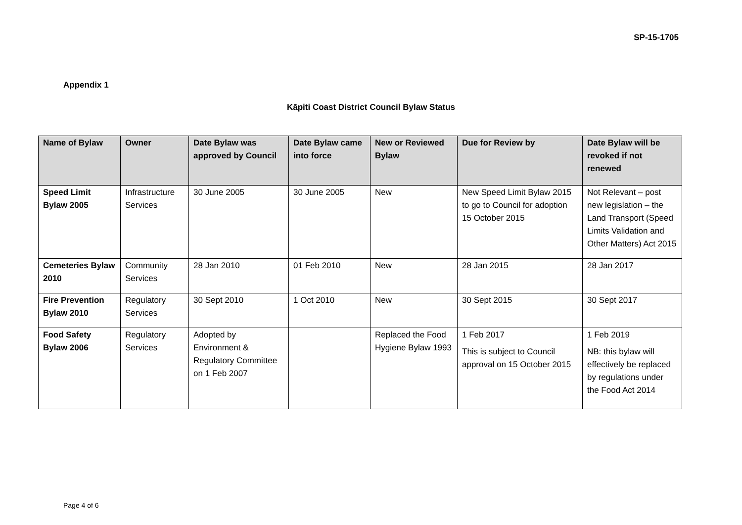SP-15-1705
Appendix 1
Kāpiti Coast District Council Bylaw Status
| Name of Bylaw | Owner | Date Bylaw was approved by Council | Date Bylaw came into force | New or Reviewed Bylaw | Due for Review by | Date Bylaw will be revoked if not renewed |
| --- | --- | --- | --- | --- | --- | --- |
| Speed Limit Bylaw 2005 | Infrastructure Services | 30 June 2005 | 30 June 2005 | New | New Speed Limit Bylaw 2015 to go to Council for adoption 15 October 2015 | Not Relevant – post new legislation – the Land Transport (Speed Limits Validation and Other Matters) Act 2015 |
| Cemeteries Bylaw 2010 | Community Services | 28 Jan 2010 | 01 Feb 2010 | New | 28 Jan 2015 | 28 Jan 2017 |
| Fire Prevention Bylaw 2010 | Regulatory Services | 30 Sept 2010 | 1 Oct 2010 | New | 30 Sept 2015 | 30 Sept 2017 |
| Food Safety Bylaw 2006 | Regulatory Services | Adopted by Environment & Regulatory Committee on 1 Feb 2007 | | Replaced the Food Hygiene Bylaw 1993 | 1 Feb 2017 This is subject to Council approval on 15 October 2015 | 1 Feb 2019 NB: this bylaw will effectively be replaced by regulations under the Food Act 2014 |
Page 4 of 6